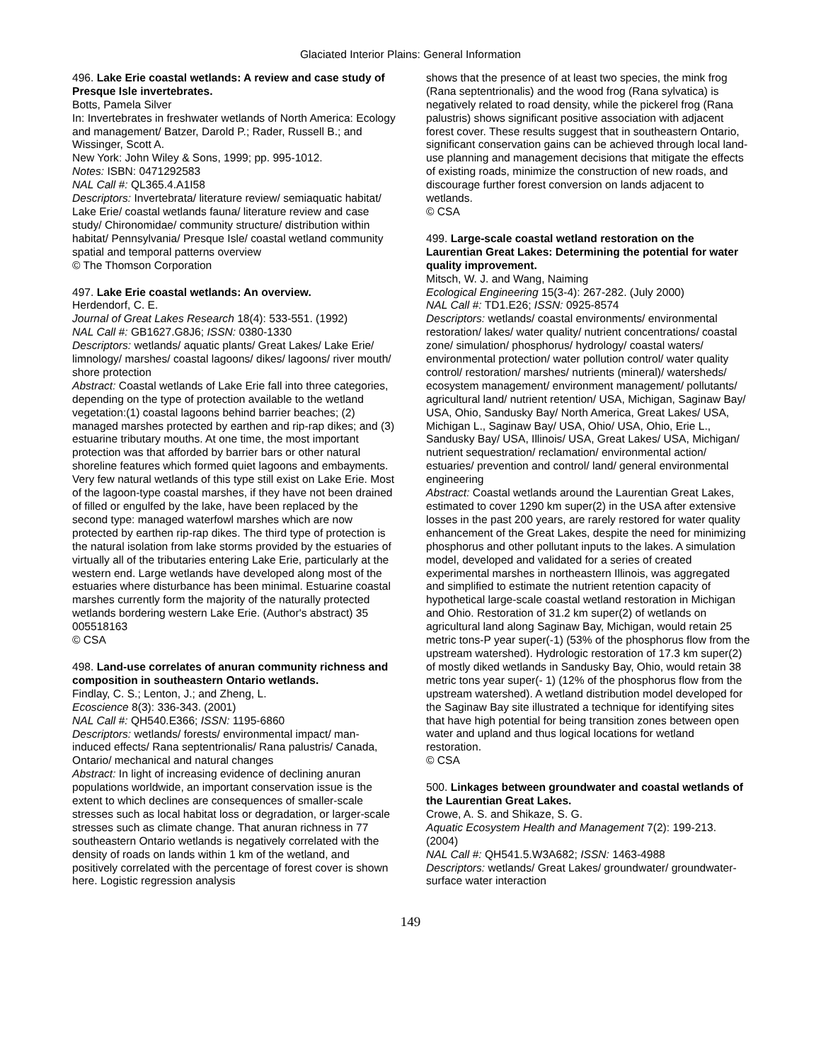Glaciated Interior Plains: General Information
496. Lake Erie coastal wetlands: A review and case study of Presque Isle invertebrates.
Botts, Pamela Silver
In: Invertebrates in freshwater wetlands of North America: Ecology and management/ Batzer, Darold P.; Rader, Russell B.; and Wissinger, Scott A.
New York: John Wiley & Sons, 1999; pp. 995-1012.
Notes: ISBN: 0471292583
NAL Call #: QL365.4.A1I58
Descriptors: Invertebrata/ literature review/ semiaquatic habitat/ Lake Erie/ coastal wetlands fauna/ literature review and case study/ Chironomidae/ community structure/ distribution within habitat/ Pennsylvania/ Presque Isle/ coastal wetland community spatial and temporal patterns overview
© The Thomson Corporation
497. Lake Erie coastal wetlands: An overview.
Herdendorf, C. E.
Journal of Great Lakes Research 18(4): 533-551. (1992)
NAL Call #: GB1627.G8J6; ISSN: 0380-1330
Descriptors: wetlands/ aquatic plants/ Great Lakes/ Lake Erie/ limnology/ marshes/ coastal lagoons/ dikes/ lagoons/ river mouth/ shore protection
Abstract: Coastal wetlands of Lake Erie fall into three categories, depending on the type of protection available to the wetland vegetation:(1) coastal lagoons behind barrier beaches; (2) managed marshes protected by earthen and rip-rap dikes; and (3) estuarine tributary mouths. At one time, the most important protection was that afforded by barrier bars or other natural shoreline features which formed quiet lagoons and embayments. Very few natural wetlands of this type still exist on Lake Erie. Most of the lagoon-type coastal marshes, if they have not been drained of filled or engulfed by the lake, have been replaced by the second type: managed waterfowl marshes which are now protected by earthen rip-rap dikes. The third type of protection is the natural isolation from lake storms provided by the estuaries of virtually all of the tributaries entering Lake Erie, particularly at the western end. Large wetlands have developed along most of the estuaries where disturbance has been minimal. Estuarine coastal marshes currently form the majority of the naturally protected wetlands bordering western Lake Erie. (Author's abstract) 35 005518163
© CSA
498. Land-use correlates of anuran community richness and composition in southeastern Ontario wetlands.
Findlay, C. S.; Lenton, J.; and Zheng, L.
Ecoscience 8(3): 336-343. (2001)
NAL Call #: QH540.E366; ISSN: 1195-6860
Descriptors: wetlands/ forests/ environmental impact/ man-induced effects/ Rana septentrionalis/ Rana palustris/ Canada, Ontario/ mechanical and natural changes
Abstract: In light of increasing evidence of declining anuran populations worldwide, an important conservation issue is the extent to which declines are consequences of smaller-scale stresses such as local habitat loss or degradation, or larger-scale stresses such as climate change. That anuran richness in 77 southeastern Ontario wetlands is negatively correlated with the density of roads on lands within 1 km of the wetland, and positively correlated with the percentage of forest cover is shown here. Logistic regression analysis
shows that the presence of at least two species, the mink frog (Rana septentrionalis) and the wood frog (Rana sylvatica) is negatively related to road density, while the pickerel frog (Rana palustris) shows significant positive association with adjacent forest cover. These results suggest that in southeastern Ontario, significant conservation gains can be achieved through local land-use planning and management decisions that mitigate the effects of existing roads, minimize the construction of new roads, and discourage further forest conversion on lands adjacent to wetlands.
© CSA
499. Large-scale coastal wetland restoration on the Laurentian Great Lakes: Determining the potential for water quality improvement.
Mitsch, W. J. and Wang, Naiming
Ecological Engineering 15(3-4): 267-282. (July 2000)
NAL Call #: TD1.E26; ISSN: 0925-8574
Descriptors: wetlands/ coastal environments/ environmental restoration/ lakes/ water quality/ nutrient concentrations/ coastal zone/ simulation/ phosphorus/ hydrology/ coastal waters/ environmental protection/ water pollution control/ water quality control/ restoration/ marshes/ nutrients (mineral)/ watersheds/ ecosystem management/ environment management/ pollutants/ agricultural land/ nutrient retention/ USA, Michigan, Saginaw Bay/ USA, Ohio, Sandusky Bay/ North America, Great Lakes/ USA, Michigan L., Saginaw Bay/ USA, Ohio/ USA, Ohio, Erie L., Sandusky Bay/ USA, Illinois/ USA, Great Lakes/ USA, Michigan/ nutrient sequestration/ reclamation/ environmental action/ estuaries/ prevention and control/ land/ general environmental engineering
Abstract: Coastal wetlands around the Laurentian Great Lakes, estimated to cover 1290 km super(2) in the USA after extensive losses in the past 200 years, are rarely restored for water quality enhancement of the Great Lakes, despite the need for minimizing phosphorus and other pollutant inputs to the lakes. A simulation model, developed and validated for a series of created experimental marshes in northeastern Illinois, was aggregated and simplified to estimate the nutrient retention capacity of hypothetical large-scale coastal wetland restoration in Michigan and Ohio. Restoration of 31.2 km super(2) of wetlands on agricultural land along Saginaw Bay, Michigan, would retain 25 metric tons-P year super(-1) (53% of the phosphorus flow from the upstream watershed). Hydrologic restoration of 17.3 km super(2) of mostly diked wetlands in Sandusky Bay, Ohio, would retain 38 metric tons year super(- 1) (12% of the phosphorus flow from the upstream watershed). A wetland distribution model developed for the Saginaw Bay site illustrated a technique for identifying sites that have high potential for being transition zones between open water and upland and thus logical locations for wetland restoration.
© CSA
500. Linkages between groundwater and coastal wetlands of the Laurentian Great Lakes.
Crowe, A. S. and Shikaze, S. G.
Aquatic Ecosystem Health and Management 7(2): 199-213. (2004)
NAL Call #: QH541.5.W3A682; ISSN: 1463-4988
Descriptors: wetlands/ Great Lakes/ groundwater/ groundwater-surface water interaction
149